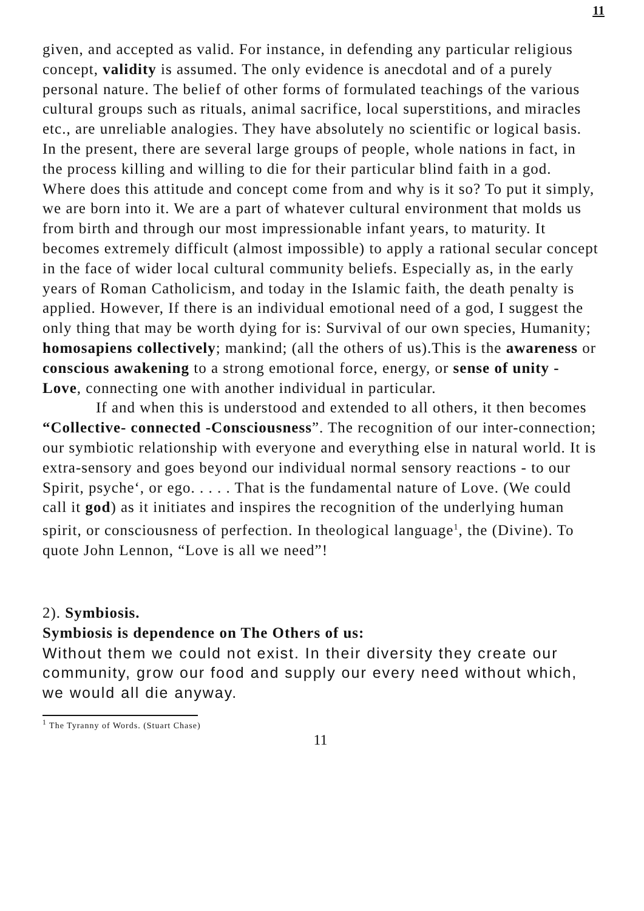11
given, and accepted as valid. For instance, in defending any particular religious concept, validity is assumed. The only evidence is anecdotal and of a purely personal nature. The belief of other forms of formulated teachings of the various cultural groups such as rituals, animal sacrifice, local superstitions, and miracles etc., are unreliable analogies. They have absolutely no scientific or logical basis. In the present, there are several large groups of people, whole nations in fact, in the process killing and willing to die for their particular blind faith in a god. Where does this attitude and concept come from and why is it so? To put it simply, we are born into it. We are a part of whatever cultural environment that molds us from birth and through our most impressionable infant years, to maturity. It becomes extremely difficult (almost impossible) to apply a rational secular concept in the face of wider local cultural community beliefs. Especially as, in the early years of Roman Catholicism, and today in the Islamic faith, the death penalty is applied. However, If there is an individual emotional need of a god, I suggest the only thing that may be worth dying for is: Survival of our own species, Humanity; homosapiens collectively; mankind; (all the others of us).This is the awareness or conscious awakening to a strong emotional force, energy, or sense of unity - Love, connecting one with another individual in particular.
If and when this is understood and extended to all others, it then becomes “Collective- connected -Consciousness”. The recognition of our inter-connection; our symbiotic relationship with everyone and everything else in natural world. It is extra-sensory and goes beyond our individual normal sensory reactions - to our Spirit, psyche‘, or ego. . . . . That is the fundamental nature of Love. (We could call it god) as it initiates and inspires the recognition of the underlying human spirit, or consciousness of perfection. In theological language<sup>1</sup>, the (Divine). To quote John Lennon, “Love is all we need”!
2). Symbiosis.
Symbiosis is dependence on The Others of us:
Without them we could not exist. In their diversity they create our community, grow our food and supply our every need without which, we would all die anyway.
<sup>1</sup> The Tyranny of Words. (Stuart Chase)
11